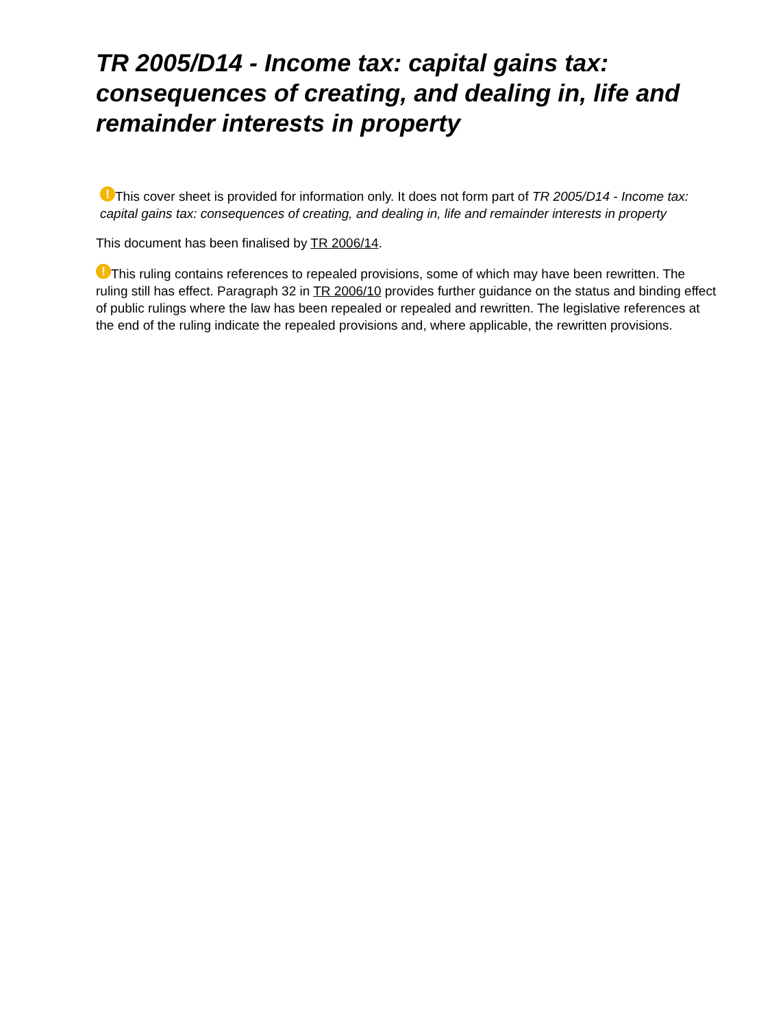TR 2005/D14 - Income tax: capital gains tax: consequences of creating, and dealing in, life and remainder interests in property
! This cover sheet is provided for information only. It does not form part of TR 2005/D14 - Income tax: capital gains tax: consequences of creating, and dealing in, life and remainder interests in property
This document has been finalised by TR 2006/14.
! This ruling contains references to repealed provisions, some of which may have been rewritten. The ruling still has effect. Paragraph 32 in TR 2006/10 provides further guidance on the status and binding effect of public rulings where the law has been repealed or repealed and rewritten. The legislative references at the end of the ruling indicate the repealed provisions and, where applicable, the rewritten provisions.